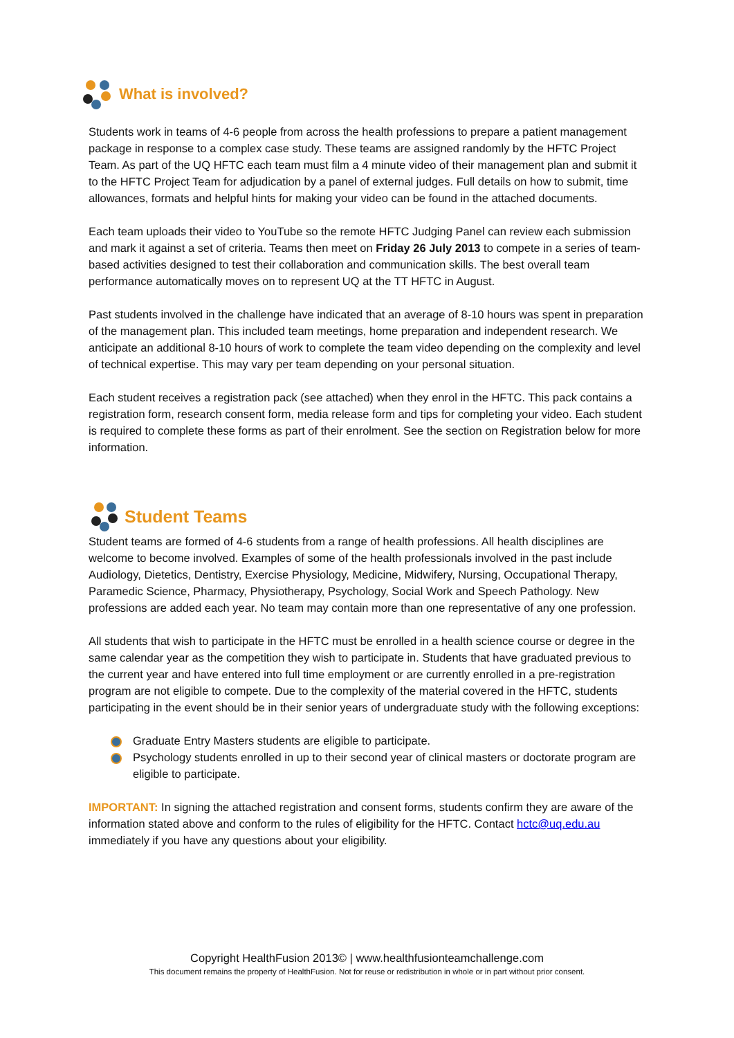What is involved?
Students work in teams of 4-6 people from across the health professions to prepare a patient management package in response to a complex case study. These teams are assigned randomly by the HFTC Project Team. As part of the UQ HFTC each team must film a 4 minute video of their management plan and submit it to the HFTC Project Team for adjudication by a panel of external judges. Full details on how to submit, time allowances, formats and helpful hints for making your video can be found in the attached documents.
Each team uploads their video to YouTube so the remote HFTC Judging Panel can review each submission and mark it against a set of criteria. Teams then meet on Friday 26 July 2013 to compete in a series of team-based activities designed to test their collaboration and communication skills. The best overall team performance automatically moves on to represent UQ at the TT HFTC in August.
Past students involved in the challenge have indicated that an average of 8-10 hours was spent in preparation of the management plan. This included team meetings, home preparation and independent research. We anticipate an additional 8-10 hours of work to complete the team video depending on the complexity and level of technical expertise. This may vary per team depending on your personal situation.
Each student receives a registration pack (see attached) when they enrol in the HFTC. This pack contains a registration form, research consent form, media release form and tips for completing your video. Each student is required to complete these forms as part of their enrolment. See the section on Registration below for more information.
Student Teams
Student teams are formed of 4-6 students from a range of health professions. All health disciplines are welcome to become involved. Examples of some of the health professionals involved in the past include Audiology, Dietetics, Dentistry, Exercise Physiology, Medicine, Midwifery, Nursing, Occupational Therapy, Paramedic Science, Pharmacy, Physiotherapy, Psychology, Social Work and Speech Pathology. New professions are added each year. No team may contain more than one representative of any one profession.
All students that wish to participate in the HFTC must be enrolled in a health science course or degree in the same calendar year as the competition they wish to participate in. Students that have graduated previous to the current year and have entered into full time employment or are currently enrolled in a pre-registration program are not eligible to compete. Due to the complexity of the material covered in the HFTC, students participating in the event should be in their senior years of undergraduate study with the following exceptions:
Graduate Entry Masters students are eligible to participate.
Psychology students enrolled in up to their second year of clinical masters or doctorate program are eligible to participate.
IMPORTANT: In signing the attached registration and consent forms, students confirm they are aware of the information stated above and conform to the rules of eligibility for the HFTC. Contact hctc@uq.edu.au immediately if you have any questions about your eligibility.
Copyright HealthFusion 2013© | www.healthfusionteamchallenge.com
This document remains the property of HealthFusion. Not for reuse or redistribution in whole or in part without prior consent.